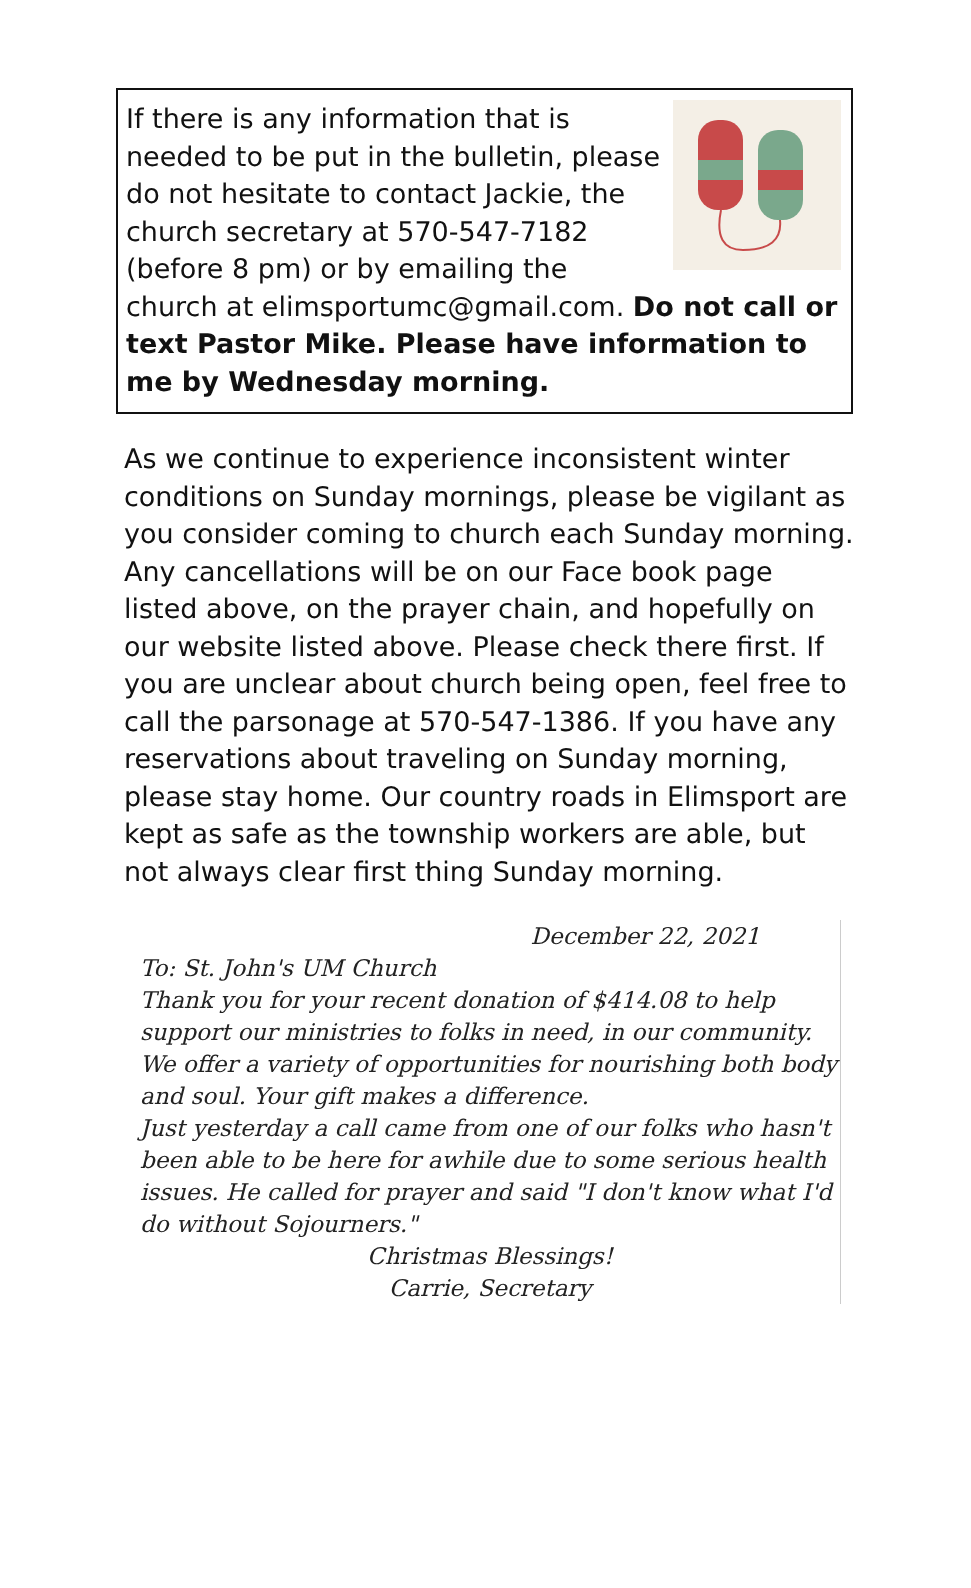If there is any information that is needed to be put in the bulletin, please do not hesitate to contact Jackie, the church secretary at 570-547-7182 (before 8 pm) or by emailing the church at elimsportumc@gmail.com. Do not call or text Pastor Mike. Please have information to me by Wednesday morning.
As we continue to experience inconsistent winter conditions on Sunday mornings, please be vigilant as you consider coming to church each Sunday morning. Any cancellations will be on our Face book page listed above, on the prayer chain, and hopefully on our website listed above. Please check there first. If you are unclear about church being open, feel free to call the parsonage at 570-547-1386. If you have any reservations about traveling on Sunday morning, please stay home. Our country roads in Elimsport are kept as safe as the township workers are able, but not always clear first thing Sunday morning.
December 22, 2021
To: St. John's UM Church
Thank you for your recent donation of $414.08 to help support our ministries to folks in need, in our community. We offer a variety of opportunities for nourishing both body and soul. Your gift makes a difference.
Just yesterday a call came from one of our folks who hasn't been able to be here for awhile due to some serious health issues. He called for prayer and said "I don't know what I'd do without Sojourners."
Christmas Blessings!
Carrie, Secretary